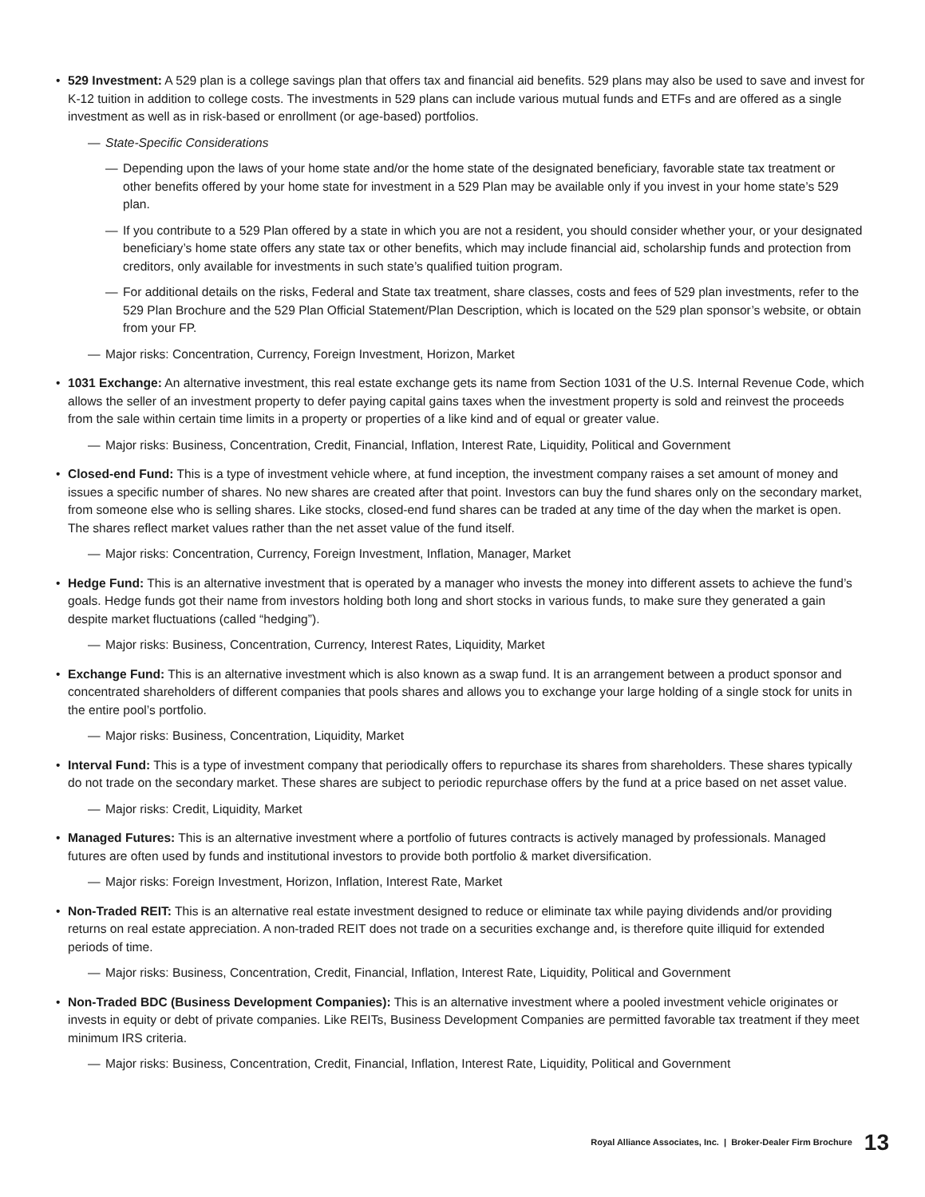• 529 Investment: A 529 plan is a college savings plan that offers tax and financial aid benefits. 529 plans may also be used to save and invest for K-12 tuition in addition to college costs. The investments in 529 plans can include various mutual funds and ETFs and are offered as a single investment as well as in risk-based or enrollment (or age-based) portfolios.
— State-Specific Considerations
— Depending upon the laws of your home state and/or the home state of the designated beneficiary, favorable state tax treatment or other benefits offered by your home state for investment in a 529 Plan may be available only if you invest in your home state’s 529 plan.
— If you contribute to a 529 Plan offered by a state in which you are not a resident, you should consider whether your, or your designated beneficiary’s home state offers any state tax or other benefits, which may include financial aid, scholarship funds and protection from creditors, only available for investments in such state’s qualified tuition program.
— For additional details on the risks, Federal and State tax treatment, share classes, costs and fees of 529 plan investments, refer to the 529 Plan Brochure and the 529 Plan Official Statement/Plan Description, which is located on the 529 plan sponsor’s website, or obtain from your FP.
— Major risks: Concentration, Currency, Foreign Investment, Horizon, Market
• 1031 Exchange: An alternative investment, this real estate exchange gets its name from Section 1031 of the U.S. Internal Revenue Code, which allows the seller of an investment property to defer paying capital gains taxes when the investment property is sold and reinvest the proceeds from the sale within certain time limits in a property or properties of a like kind and of equal or greater value.
— Major risks: Business, Concentration, Credit, Financial, Inflation, Interest Rate, Liquidity, Political and Government
• Closed-end Fund: This is a type of investment vehicle where, at fund inception, the investment company raises a set amount of money and issues a specific number of shares. No new shares are created after that point. Investors can buy the fund shares only on the secondary market, from someone else who is selling shares. Like stocks, closed-end fund shares can be traded at any time of the day when the market is open. The shares reflect market values rather than the net asset value of the fund itself.
— Major risks: Concentration, Currency, Foreign Investment, Inflation, Manager, Market
• Hedge Fund: This is an alternative investment that is operated by a manager who invests the money into different assets to achieve the fund’s goals. Hedge funds got their name from investors holding both long and short stocks in various funds, to make sure they generated a gain despite market fluctuations (called “hedging”).
— Major risks: Business, Concentration, Currency, Interest Rates, Liquidity, Market
• Exchange Fund: This is an alternative investment which is also known as a swap fund. It is an arrangement between a product sponsor and concentrated shareholders of different companies that pools shares and allows you to exchange your large holding of a single stock for units in the entire pool’s portfolio.
— Major risks: Business, Concentration, Liquidity, Market
• Interval Fund: This is a type of investment company that periodically offers to repurchase its shares from shareholders. These shares typically do not trade on the secondary market. These shares are subject to periodic repurchase offers by the fund at a price based on net asset value.
— Major risks: Credit, Liquidity, Market
• Managed Futures: This is an alternative investment where a portfolio of futures contracts is actively managed by professionals. Managed futures are often used by funds and institutional investors to provide both portfolio & market diversification.
— Major risks: Foreign Investment, Horizon, Inflation, Interest Rate, Market
• Non-Traded REIT: This is an alternative real estate investment designed to reduce or eliminate tax while paying dividends and/or providing returns on real estate appreciation. A non-traded REIT does not trade on a securities exchange and, is therefore quite illiquid for extended periods of time.
— Major risks: Business, Concentration, Credit, Financial, Inflation, Interest Rate, Liquidity, Political and Government
• Non-Traded BDC (Business Development Companies): This is an alternative investment where a pooled investment vehicle originates or invests in equity or debt of private companies. Like REITs, Business Development Companies are permitted favorable tax treatment if they meet minimum IRS criteria.
— Major risks: Business, Concentration, Credit, Financial, Inflation, Interest Rate, Liquidity, Political and Government
Royal Alliance Associates, Inc. | Broker-Dealer Firm Brochure 13